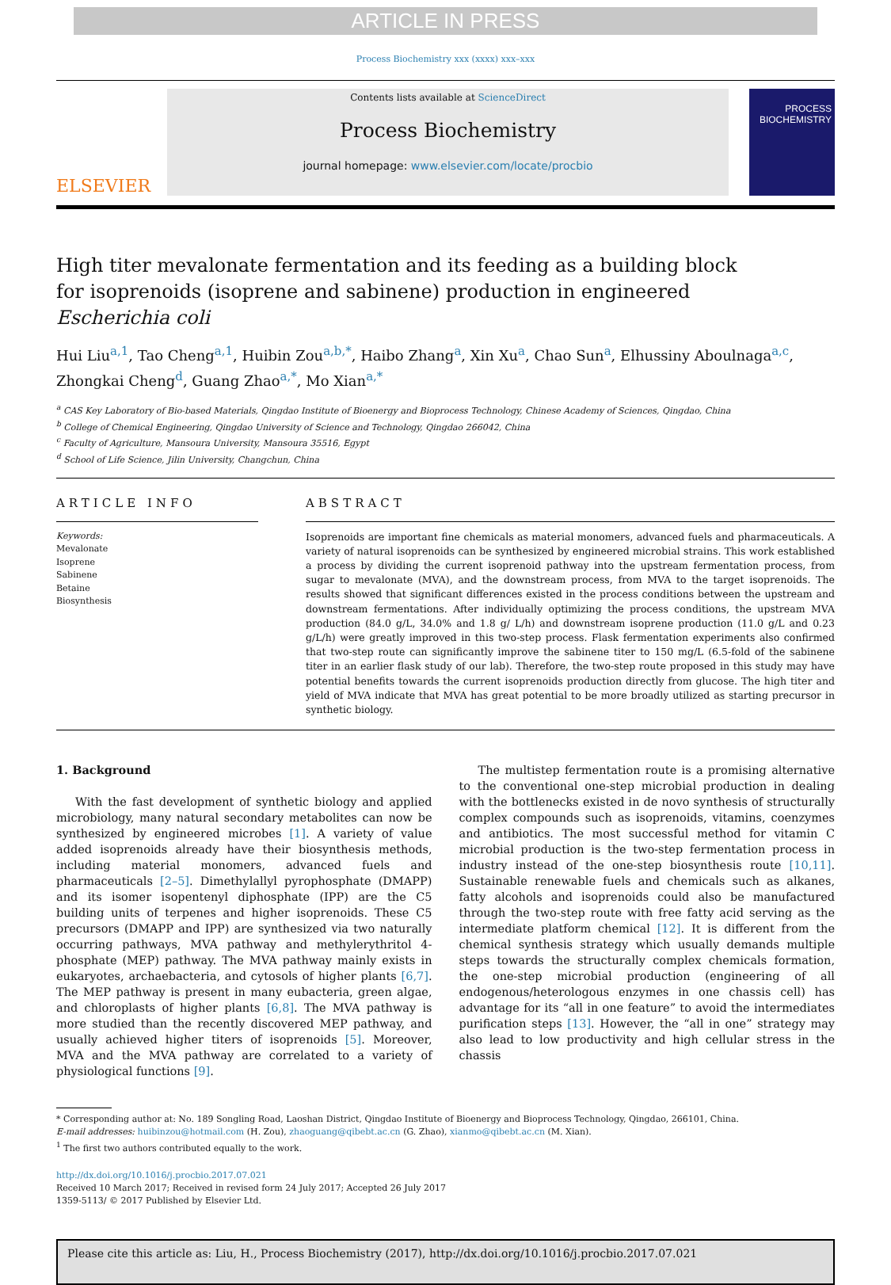ARTICLE IN PRESS
Process Biochemistry xxx (xxxx) xxx–xxx
ELSEVIER
Contents lists available at ScienceDirect
Process Biochemistry
journal homepage: www.elsevier.com/locate/procbio
PROCESS BIOCHEMISTRY
High titer mevalonate fermentation and its feeding as a building block for isoprenoids (isoprene and sabinene) production in engineered Escherichia coli
Hui Liu<sup>a,1</sup>, Tao Cheng<sup>a,1</sup>, Huibin Zou<sup>a,b,</sup><sup>*</sup>, Haibo Zhang<sup>a</sup>, Xin Xu<sup>a</sup>, Chao Sun<sup>a</sup>, Elhussiny Aboulnaga<sup>a,c</sup>, Zhongkai Cheng<sup>d</sup>, Guang Zhao<sup>a,*</sup>, Mo Xian<sup>a,*</sup>
<sup>a</sup> CAS Key Laboratory of Bio-based Materials, Qingdao Institute of Bioenergy and Bioprocess Technology, Chinese Academy of Sciences, Qingdao, China
<sup>b</sup> College of Chemical Engineering, Qingdao University of Science and Technology, Qingdao 266042, China
<sup>c</sup> Faculty of Agriculture, Mansoura University, Mansoura 35516, Egypt
<sup>d</sup> School of Life Science, Jilin University, Changchun, China
ARTICLE INFO
Keywords:
Mevalonate
Isoprene
Sabinene
Betaine
Biosynthesis
ABSTRACT
Isoprenoids are important fine chemicals as material monomers, advanced fuels and pharmaceuticals. A variety of natural isoprenoids can be synthesized by engineered microbial strains. This work established a process by dividing the current isoprenoid pathway into the upstream fermentation process, from sugar to mevalonate (MVA), and the downstream process, from MVA to the target isoprenoids. The results showed that significant differences existed in the process conditions between the upstream and downstream fermentations. After individually optimizing the process conditions, the upstream MVA production (84.0 g/L, 34.0% and 1.8 g/ L/h) and downstream isoprene production (11.0 g/L and 0.23 g/L/h) were greatly improved in this two-step process. Flask fermentation experiments also confirmed that two-step route can significantly improve the sabinene titer to 150 mg/L (6.5-fold of the sabinene titer in an earlier flask study of our lab). Therefore, the two-step route proposed in this study may have potential benefits towards the current isoprenoids production directly from glucose. The high titer and yield of MVA indicate that MVA has great potential to be more broadly utilized as starting precursor in synthetic biology.
1. Background
With the fast development of synthetic biology and applied microbiology, many natural secondary metabolites can now be synthesized by engineered microbes [1]. A variety of value added isoprenoids already have their biosynthesis methods, including material monomers, advanced fuels and pharmaceuticals [2–5]. Dimethylallyl pyrophosphate (DMAPP) and its isomer isopentenyl diphosphate (IPP) are the C5 building units of terpenes and higher isoprenoids. These C5 precursors (DMAPP and IPP) are synthesized via two naturally occurring pathways, MVA pathway and methylerythritol 4-phosphate (MEP) pathway. The MVA pathway mainly exists in eukaryotes, archaebacteria, and cytosols of higher plants [6,7]. The MEP pathway is present in many eubacteria, green algae, and chloroplasts of higher plants [6,8]. The MVA pathway is more studied than the recently discovered MEP pathway, and usually achieved higher titers of isoprenoids [5]. Moreover, MVA and the MVA pathway are correlated to a variety of physiological functions [9].
The multistep fermentation route is a promising alternative to the conventional one-step microbial production in dealing with the bottlenecks existed in de novo synthesis of structurally complex compounds such as isoprenoids, vitamins, coenzymes and antibiotics. The most successful method for vitamin C microbial production is the two-step fermentation process in industry instead of the one-step biosynthesis route [10,11]. Sustainable renewable fuels and chemicals such as alkanes, fatty alcohols and isoprenoids could also be manufactured through the two-step route with free fatty acid serving as the intermediate platform chemical [12]. It is different from the chemical synthesis strategy which usually demands multiple steps towards the structurally complex chemicals formation, the one-step microbial production (engineering of all endogenous/heterologous enzymes in one chassis cell) has advantage for its “all in one feature” to avoid the intermediates purification steps [13]. However, the “all in one” strategy may also lead to low productivity and high cellular stress in the chassis
* Corresponding author at: No. 189 Songling Road, Laoshan District, Qingdao Institute of Bioenergy and Bioprocess Technology, Qingdao, 266101, China.
E-mail addresses: huibinzou@hotmail.com (H. Zou), zhaoguang@qibebt.ac.cn (G. Zhao), xianmo@qibebt.ac.cn (M. Xian).
<sup>1</sup> The first two authors contributed equally to the work.
http://dx.doi.org/10.1016/j.procbio.2017.07.021
Received 10 March 2017; Received in revised form 24 July 2017; Accepted 26 July 2017
1359-5113/ © 2017 Published by Elsevier Ltd.
Please cite this article as: Liu, H., Process Biochemistry (2017), http://dx.doi.org/10.1016/j.procbio.2017.07.021